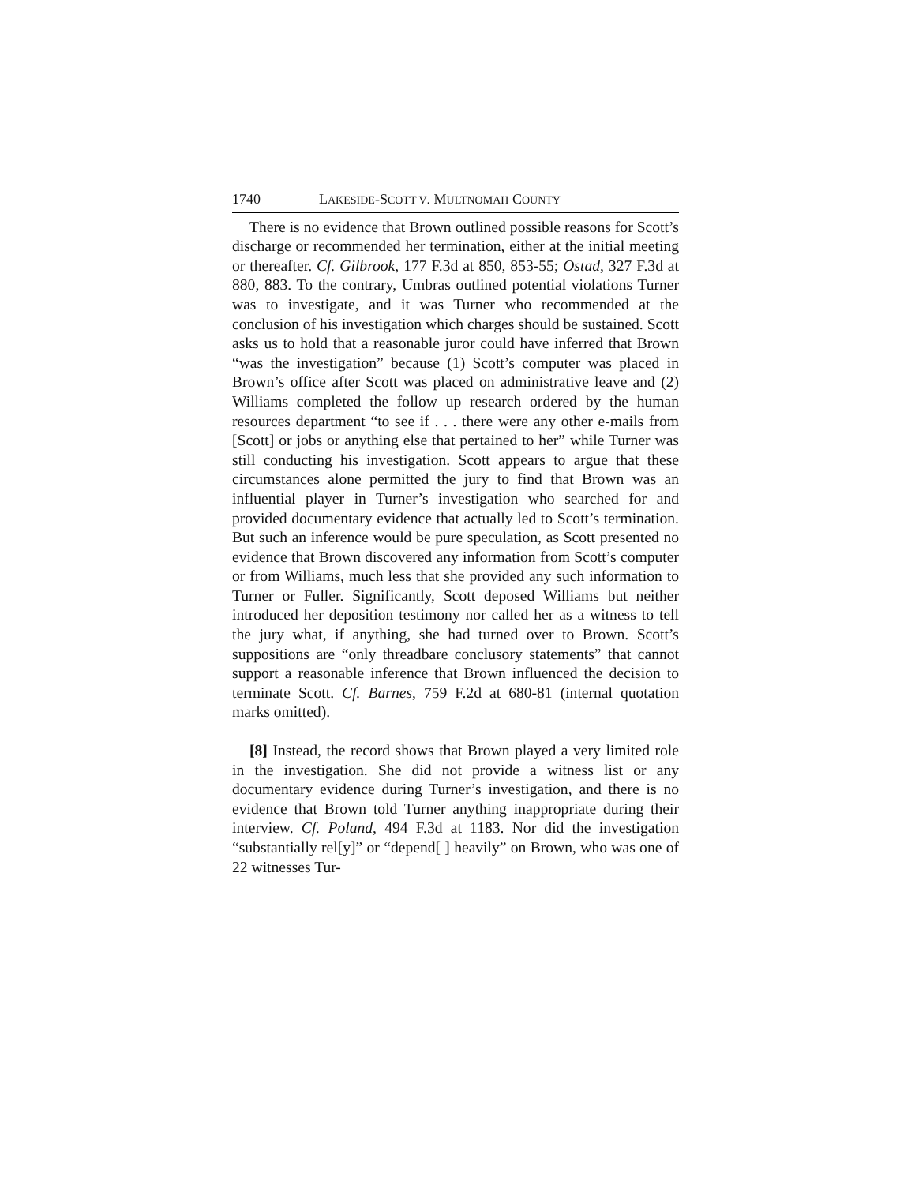1740 LAKESIDE-SCOTT V. MULTNOMAH COUNTY
There is no evidence that Brown outlined possible reasons for Scott’s discharge or recommended her termination, either at the initial meeting or thereafter. Cf. Gilbrook, 177 F.3d at 850, 853-55; Ostad, 327 F.3d at 880, 883. To the contrary, Umbras outlined potential violations Turner was to investigate, and it was Turner who recommended at the conclusion of his investigation which charges should be sustained. Scott asks us to hold that a reasonable juror could have inferred that Brown “was the investigation” because (1) Scott’s computer was placed in Brown’s office after Scott was placed on administrative leave and (2) Williams completed the follow up research ordered by the human resources department “to see if . . . there were any other e-mails from [Scott] or jobs or anything else that pertained to her” while Turner was still conducting his investigation. Scott appears to argue that these circumstances alone permitted the jury to find that Brown was an influential player in Turner’s investigation who searched for and provided documentary evidence that actually led to Scott’s termination. But such an inference would be pure speculation, as Scott presented no evidence that Brown discovered any information from Scott’s computer or from Williams, much less that she provided any such information to Turner or Fuller. Significantly, Scott deposed Williams but neither introduced her deposition testimony nor called her as a witness to tell the jury what, if anything, she had turned over to Brown. Scott’s suppositions are “only threadbare conclusory statements” that cannot support a reasonable inference that Brown influenced the decision to terminate Scott. Cf. Barnes, 759 F.2d at 680-81 (internal quotation marks omitted).
[8] Instead, the record shows that Brown played a very limited role in the investigation. She did not provide a witness list or any documentary evidence during Turner’s investigation, and there is no evidence that Brown told Turner anything inappropriate during their interview. Cf. Poland, 494 F.3d at 1183. Nor did the investigation “substantially rel[y]” or “depend[ ] heavily” on Brown, who was one of 22 witnesses Tur-